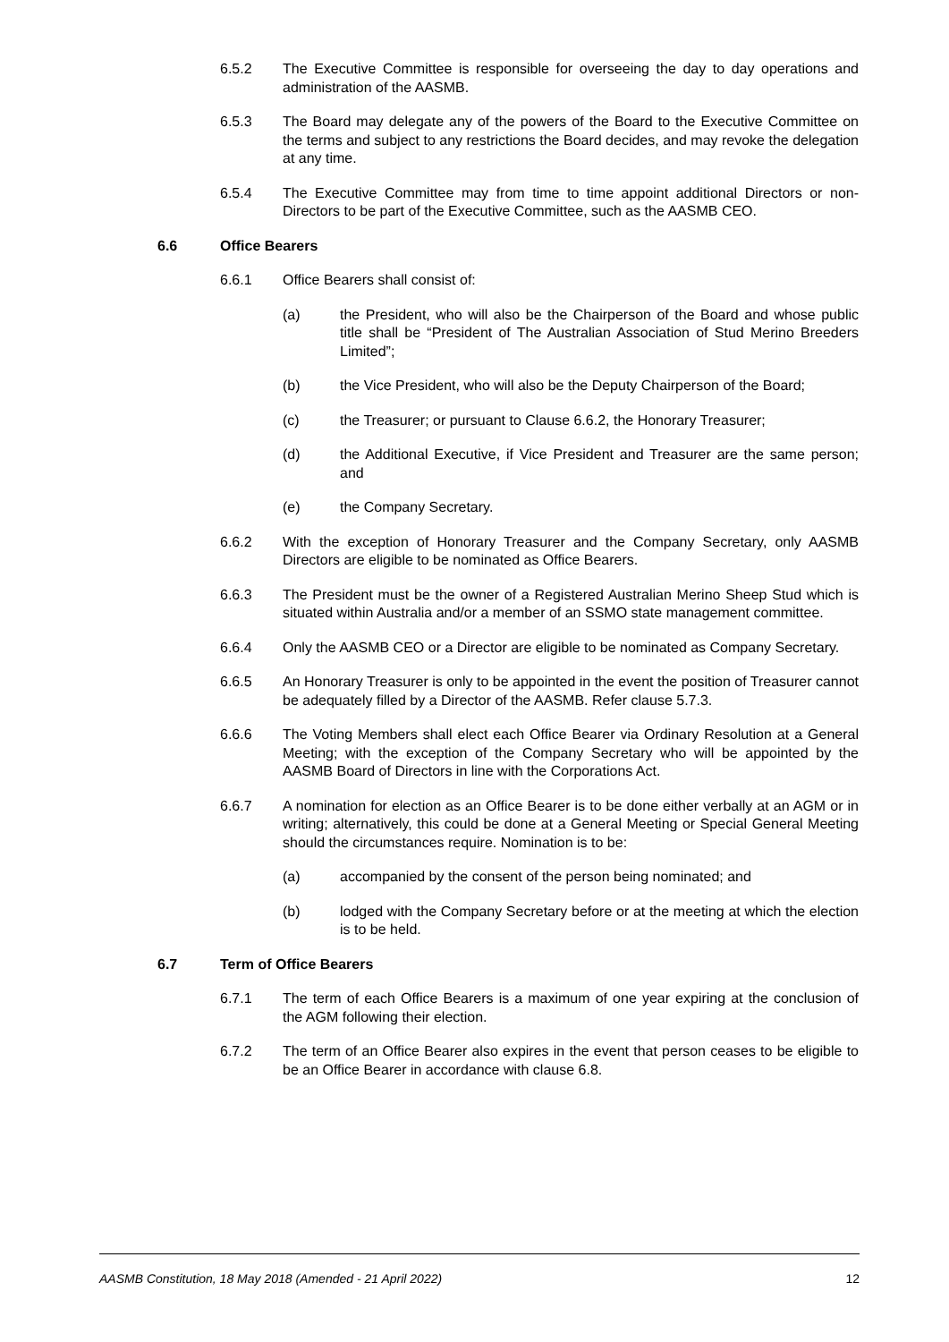6.5.2 The Executive Committee is responsible for overseeing the day to day operations and administration of the AASMB.
6.5.3 The Board may delegate any of the powers of the Board to the Executive Committee on the terms and subject to any restrictions the Board decides, and may revoke the delegation at any time.
6.5.4 The Executive Committee may from time to time appoint additional Directors or non-Directors to be part of the Executive Committee, such as the AASMB CEO.
6.6 Office Bearers
6.6.1 Office Bearers shall consist of:
(a) the President, who will also be the Chairperson of the Board and whose public title shall be “President of The Australian Association of Stud Merino Breeders Limited”;
(b) the Vice President, who will also be the Deputy Chairperson of the Board;
(c) the Treasurer; or pursuant to Clause 6.6.2, the Honorary Treasurer;
(d) the Additional Executive, if Vice President and Treasurer are the same person; and
(e) the Company Secretary.
6.6.2 With the exception of Honorary Treasurer and the Company Secretary, only AASMB Directors are eligible to be nominated as Office Bearers.
6.6.3 The President must be the owner of a Registered Australian Merino Sheep Stud which is situated within Australia and/or a member of an SSMO state management committee.
6.6.4 Only the AASMB CEO or a Director are eligible to be nominated as Company Secretary.
6.6.5 An Honorary Treasurer is only to be appointed in the event the position of Treasurer cannot be adequately filled by a Director of the AASMB. Refer clause 5.7.3.
6.6.6 The Voting Members shall elect each Office Bearer via Ordinary Resolution at a General Meeting; with the exception of the Company Secretary who will be appointed by the AASMB Board of Directors in line with the Corporations Act.
6.6.7 A nomination for election as an Office Bearer is to be done either verbally at an AGM or in writing; alternatively, this could be done at a General Meeting or Special General Meeting should the circumstances require. Nomination is to be:
(a) accompanied by the consent of the person being nominated; and
(b) lodged with the Company Secretary before or at the meeting at which the election is to be held.
6.7 Term of Office Bearers
6.7.1 The term of each Office Bearers is a maximum of one year expiring at the conclusion of the AGM following their election.
6.7.2 The term of an Office Bearer also expires in the event that person ceases to be eligible to be an Office Bearer in accordance with clause 6.8.
AASMB Constitution, 18 May 2018 (Amended - 21 April 2022) 12